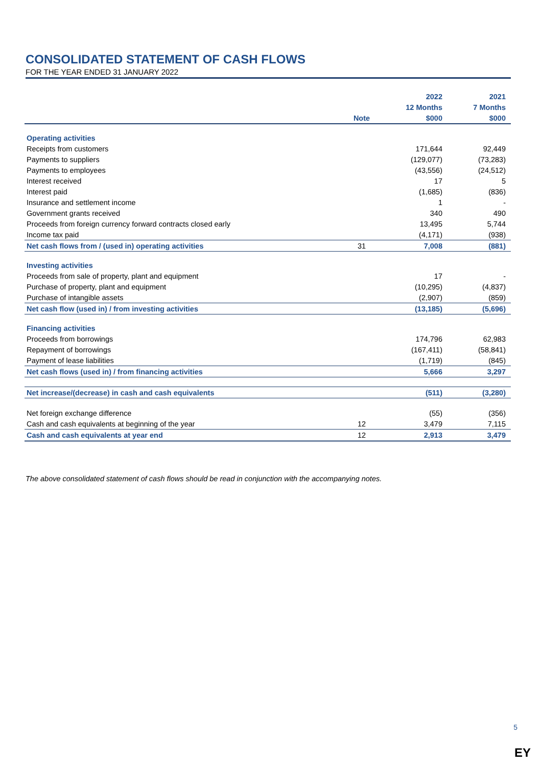CONSOLIDATED STATEMENT OF CASH FLOWS
FOR THE YEAR ENDED 31 JANUARY 2022
| | | 2022 | 2021 |
| --- | --- | --- | --- |
| | | 12 Months | 7 Months |
| | Note | $000 | $000 |
| Operating activities | | | |
| Receipts from customers | | 171,644 | 92,449 |
| Payments to suppliers | | (129,077) | (73,283) |
| Payments to employees | | (43,556) | (24,512) |
| Interest received | | 17 | 5 |
| Interest paid | | (1,685) | (836) |
| Insurance and settlement income | | 1 | - |
| Government grants received | | 340 | 490 |
| Proceeds from foreign currency forward contracts closed early | | 13,495 | 5,744 |
| Income tax paid | | (4,171) | (938) |
| Net cash flows from / (used in) operating activities | 31 | 7,008 | (881) |
| Investing activities | | | |
| Proceeds from sale of property, plant and equipment | | 17 | - |
| Purchase of property, plant and equipment | | (10,295) | (4,837) |
| Purchase of intangible assets | | (2,907) | (859) |
| Net cash flow (used in) / from investing activities | | (13,185) | (5,696) |
| Financing activities | | | |
| Proceeds from borrowings | | 174,796 | 62,983 |
| Repayment of borrowings | | (167,411) | (58,841) |
| Payment of lease liabilities | | (1,719) | (845) |
| Net cash flows (used in) / from financing activities | | 5,666 | 3,297 |
| Net increase/(decrease) in cash and cash equivalents | | (511) | (3,280) |
| Net foreign exchange difference | | (55) | (356) |
| Cash and cash equivalents at beginning of the year | 12 | 3,479 | 7,115 |
| Cash and cash equivalents at year end | 12 | 2,913 | 3,479 |
The above consolidated statement of cash flows should be read in conjunction with the accompanying notes.
5
EY